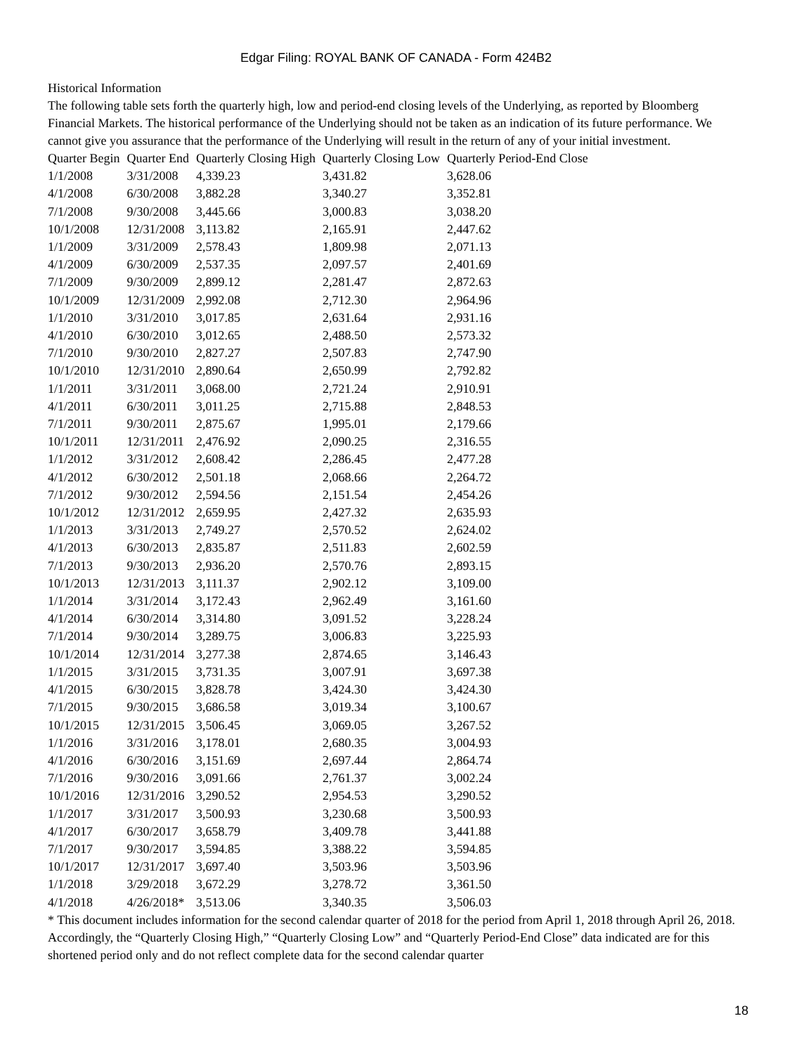Edgar Filing: ROYAL BANK OF CANADA - Form 424B2
Historical Information
The following table sets forth the quarterly high, low and period-end closing levels of the Underlying, as reported by Bloomberg Financial Markets. The historical performance of the Underlying should not be taken as an indication of its future performance. We cannot give you assurance that the performance of the Underlying will result in the return of any of your initial investment.
| Quarter Begin | Quarter End | Quarterly Closing High | Quarterly Closing Low | Quarterly Period-End Close |
| --- | --- | --- | --- | --- |
| 1/1/2008 | 3/31/2008 | 4,339.23 | 3,431.82 | 3,628.06 |
| 4/1/2008 | 6/30/2008 | 3,882.28 | 3,340.27 | 3,352.81 |
| 7/1/2008 | 9/30/2008 | 3,445.66 | 3,000.83 | 3,038.20 |
| 10/1/2008 | 12/31/2008 | 3,113.82 | 2,165.91 | 2,447.62 |
| 1/1/2009 | 3/31/2009 | 2,578.43 | 1,809.98 | 2,071.13 |
| 4/1/2009 | 6/30/2009 | 2,537.35 | 2,097.57 | 2,401.69 |
| 7/1/2009 | 9/30/2009 | 2,899.12 | 2,281.47 | 2,872.63 |
| 10/1/2009 | 12/31/2009 | 2,992.08 | 2,712.30 | 2,964.96 |
| 1/1/2010 | 3/31/2010 | 3,017.85 | 2,631.64 | 2,931.16 |
| 4/1/2010 | 6/30/2010 | 3,012.65 | 2,488.50 | 2,573.32 |
| 7/1/2010 | 9/30/2010 | 2,827.27 | 2,507.83 | 2,747.90 |
| 10/1/2010 | 12/31/2010 | 2,890.64 | 2,650.99 | 2,792.82 |
| 1/1/2011 | 3/31/2011 | 3,068.00 | 2,721.24 | 2,910.91 |
| 4/1/2011 | 6/30/2011 | 3,011.25 | 2,715.88 | 2,848.53 |
| 7/1/2011 | 9/30/2011 | 2,875.67 | 1,995.01 | 2,179.66 |
| 10/1/2011 | 12/31/2011 | 2,476.92 | 2,090.25 | 2,316.55 |
| 1/1/2012 | 3/31/2012 | 2,608.42 | 2,286.45 | 2,477.28 |
| 4/1/2012 | 6/30/2012 | 2,501.18 | 2,068.66 | 2,264.72 |
| 7/1/2012 | 9/30/2012 | 2,594.56 | 2,151.54 | 2,454.26 |
| 10/1/2012 | 12/31/2012 | 2,659.95 | 2,427.32 | 2,635.93 |
| 1/1/2013 | 3/31/2013 | 2,749.27 | 2,570.52 | 2,624.02 |
| 4/1/2013 | 6/30/2013 | 2,835.87 | 2,511.83 | 2,602.59 |
| 7/1/2013 | 9/30/2013 | 2,936.20 | 2,570.76 | 2,893.15 |
| 10/1/2013 | 12/31/2013 | 3,111.37 | 2,902.12 | 3,109.00 |
| 1/1/2014 | 3/31/2014 | 3,172.43 | 2,962.49 | 3,161.60 |
| 4/1/2014 | 6/30/2014 | 3,314.80 | 3,091.52 | 3,228.24 |
| 7/1/2014 | 9/30/2014 | 3,289.75 | 3,006.83 | 3,225.93 |
| 10/1/2014 | 12/31/2014 | 3,277.38 | 2,874.65 | 3,146.43 |
| 1/1/2015 | 3/31/2015 | 3,731.35 | 3,007.91 | 3,697.38 |
| 4/1/2015 | 6/30/2015 | 3,828.78 | 3,424.30 | 3,424.30 |
| 7/1/2015 | 9/30/2015 | 3,686.58 | 3,019.34 | 3,100.67 |
| 10/1/2015 | 12/31/2015 | 3,506.45 | 3,069.05 | 3,267.52 |
| 1/1/2016 | 3/31/2016 | 3,178.01 | 2,680.35 | 3,004.93 |
| 4/1/2016 | 6/30/2016 | 3,151.69 | 2,697.44 | 2,864.74 |
| 7/1/2016 | 9/30/2016 | 3,091.66 | 2,761.37 | 3,002.24 |
| 10/1/2016 | 12/31/2016 | 3,290.52 | 2,954.53 | 3,290.52 |
| 1/1/2017 | 3/31/2017 | 3,500.93 | 3,230.68 | 3,500.93 |
| 4/1/2017 | 6/30/2017 | 3,658.79 | 3,409.78 | 3,441.88 |
| 7/1/2017 | 9/30/2017 | 3,594.85 | 3,388.22 | 3,594.85 |
| 10/1/2017 | 12/31/2017 | 3,697.40 | 3,503.96 | 3,503.96 |
| 1/1/2018 | 3/29/2018 | 3,672.29 | 3,278.72 | 3,361.50 |
| 4/1/2018 | 4/26/2018* | 3,513.06 | 3,340.35 | 3,506.03 |
* This document includes information for the second calendar quarter of 2018 for the period from April 1, 2018 through April 26, 2018. Accordingly, the “Quarterly Closing High,” “Quarterly Closing Low” and “Quarterly Period-End Close” data indicated are for this shortened period only and do not reflect complete data for the second calendar quarter
18